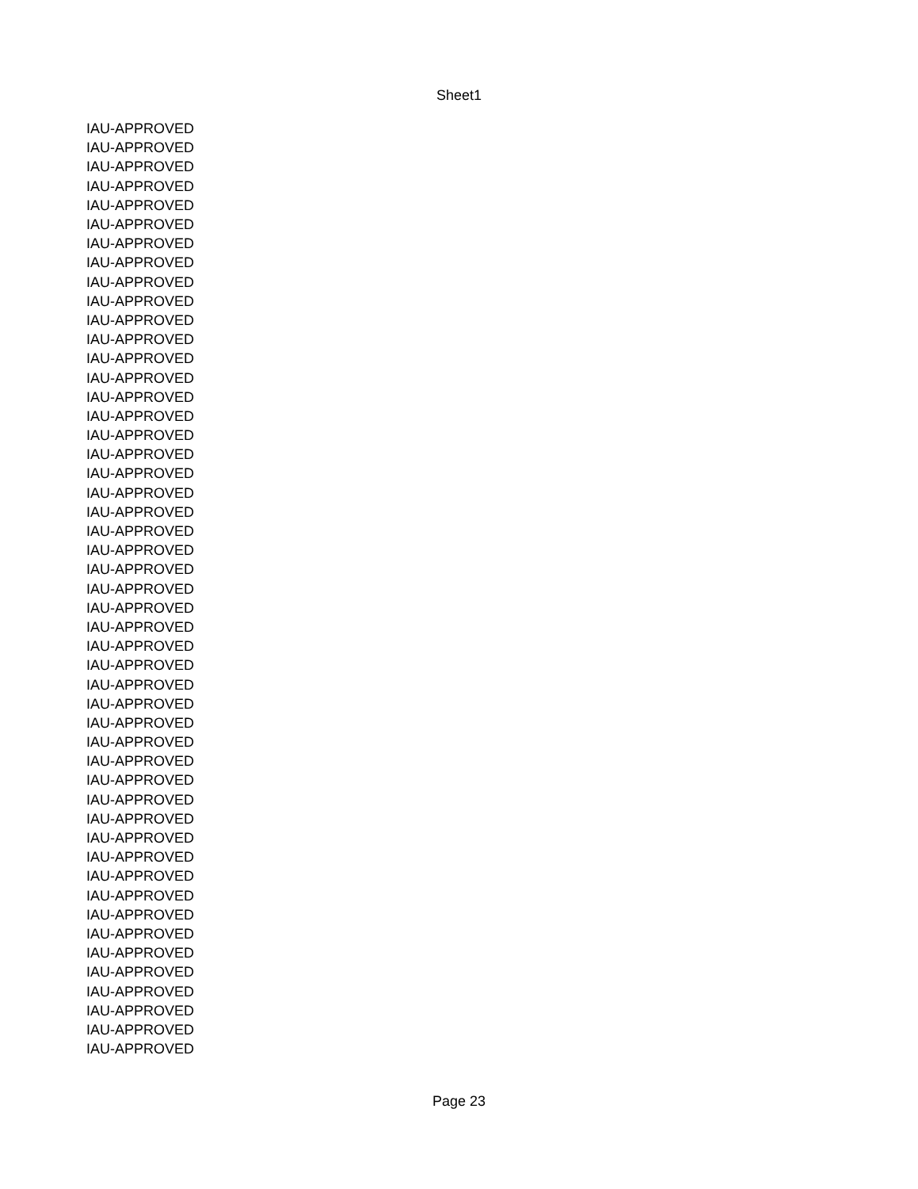Sheet1
| IAU-APPROVED |
| IAU-APPROVED |
| IAU-APPROVED |
| IAU-APPROVED |
| IAU-APPROVED |
| IAU-APPROVED |
| IAU-APPROVED |
| IAU-APPROVED |
| IAU-APPROVED |
| IAU-APPROVED |
| IAU-APPROVED |
| IAU-APPROVED |
| IAU-APPROVED |
| IAU-APPROVED |
| IAU-APPROVED |
| IAU-APPROVED |
| IAU-APPROVED |
| IAU-APPROVED |
| IAU-APPROVED |
| IAU-APPROVED |
| IAU-APPROVED |
| IAU-APPROVED |
| IAU-APPROVED |
| IAU-APPROVED |
| IAU-APPROVED |
| IAU-APPROVED |
| IAU-APPROVED |
| IAU-APPROVED |
| IAU-APPROVED |
| IAU-APPROVED |
| IAU-APPROVED |
| IAU-APPROVED |
| IAU-APPROVED |
| IAU-APPROVED |
| IAU-APPROVED |
| IAU-APPROVED |
| IAU-APPROVED |
| IAU-APPROVED |
| IAU-APPROVED |
| IAU-APPROVED |
| IAU-APPROVED |
| IAU-APPROVED |
| IAU-APPROVED |
| IAU-APPROVED |
| IAU-APPROVED |
| IAU-APPROVED |
| IAU-APPROVED |
| IAU-APPROVED |
| IAU-APPROVED |
Page 23